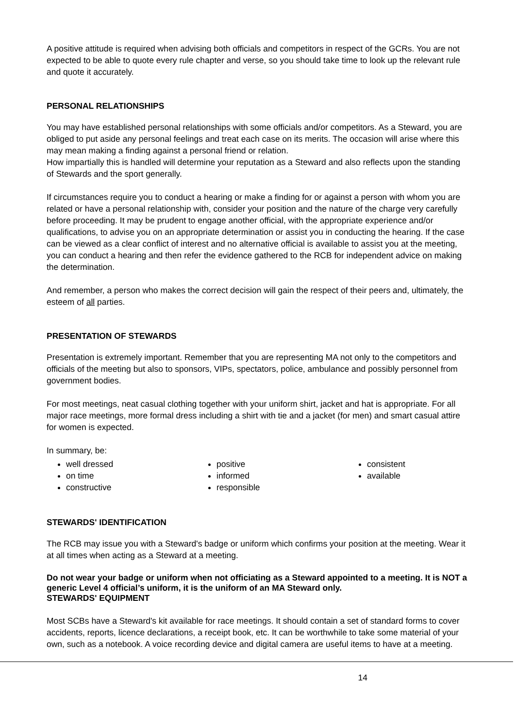A positive attitude is required when advising both officials and competitors in respect of the GCRs. You are not expected to be able to quote every rule chapter and verse, so you should take time to look up the relevant rule and quote it accurately.
PERSONAL RELATIONSHIPS
You may have established personal relationships with some officials and/or competitors. As a Steward, you are obliged to put aside any personal feelings and treat each case on its merits. The occasion will arise where this may mean making a finding against a personal friend or relation.
How impartially this is handled will determine your reputation as a Steward and also reflects upon the standing of Stewards and the sport generally.
If circumstances require you to conduct a hearing or make a finding for or against a person with whom you are related or have a personal relationship with, consider your position and the nature of the charge very carefully before proceeding. It may be prudent to engage another official, with the appropriate experience and/or qualifications, to advise you on an appropriate determination or assist you in conducting the hearing. If the case can be viewed as a clear conflict of interest and no alternative official is available to assist you at the meeting, you can conduct a hearing and then refer the evidence gathered to the RCB for independent advice on making the determination.
And remember, a person who makes the correct decision will gain the respect of their peers and, ultimately, the esteem of all parties.
PRESENTATION OF STEWARDS
Presentation is extremely important. Remember that you are representing MA not only to the competitors and officials of the meeting but also to sponsors, VIPs, spectators, police, ambulance and possibly personnel from government bodies.
For most meetings, neat casual clothing together with your uniform shirt, jacket and hat is appropriate. For all major race meetings, more formal dress including a shirt with tie and a jacket (for men) and smart casual attire for women is expected.
In summary, be:
well dressed
on time
constructive
positive
informed
responsible
consistent
available
STEWARDS' IDENTIFICATION
The RCB may issue you with a Steward's badge or uniform which confirms your position at the meeting. Wear it at all times when acting as a Steward at a meeting.
Do not wear your badge or uniform when not officiating as a Steward appointed to a meeting. It is NOT a generic Level 4 official’s uniform, it is the uniform of an MA Steward only.
STEWARDS' EQUIPMENT
Most SCBs have a Steward's kit available for race meetings. It should contain a set of standard forms to cover accidents, reports, licence declarations, a receipt book, etc. It can be worthwhile to take some material of your own, such as a notebook. A voice recording device and digital camera are useful items to have at a meeting.
14